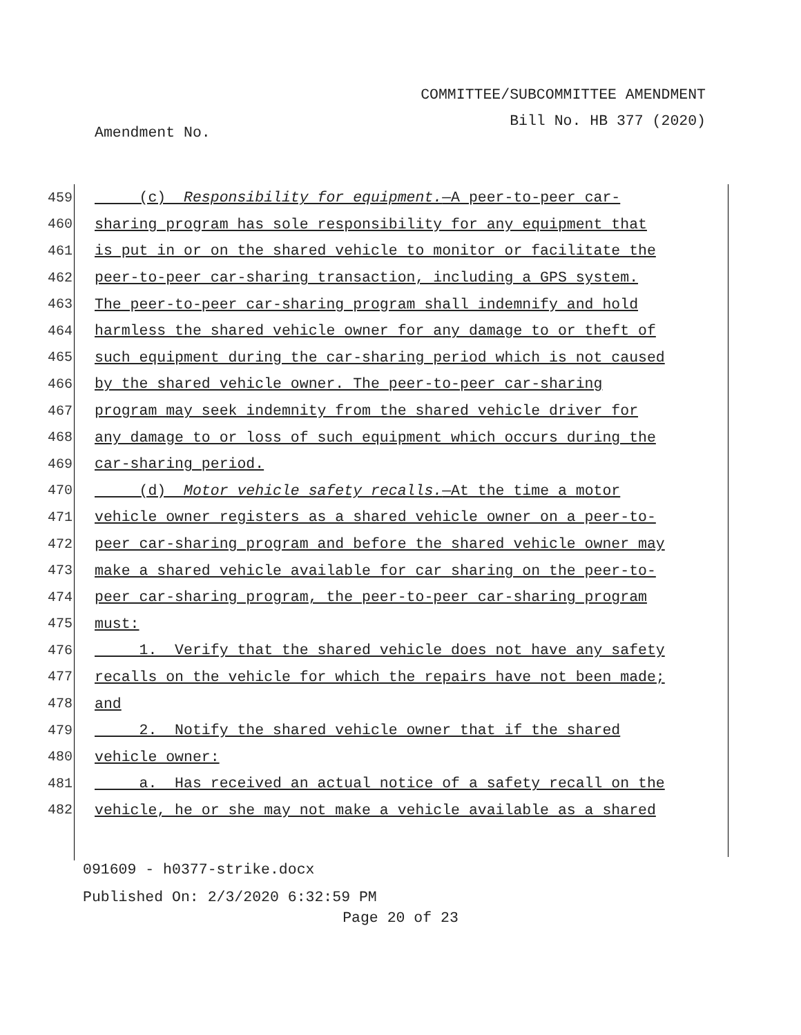COMMITTEE/SUBCOMMITTEE AMENDMENT
Bill No. HB 377 (2020)
Amendment No.
459
(c) Responsibility for equipment.—A peer-to-peer car-
460
sharing program has sole responsibility for any equipment that
461
is put in or on the shared vehicle to monitor or facilitate the
462
peer-to-peer car-sharing transaction, including a GPS system.
463
The peer-to-peer car-sharing program shall indemnify and hold
464
harmless the shared vehicle owner for any damage to or theft of
465
such equipment during the car-sharing period which is not caused
466
by the shared vehicle owner. The peer-to-peer car-sharing
467
program may seek indemnity from the shared vehicle driver for
468
any damage to or loss of such equipment which occurs during the
469
car-sharing period.
470
(d) Motor vehicle safety recalls.—At the time a motor
471
vehicle owner registers as a shared vehicle owner on a peer-to-
472
peer car-sharing program and before the shared vehicle owner may
473
make a shared vehicle available for car sharing on the peer-to-
474
peer car-sharing program, the peer-to-peer car-sharing program
475
must:
476
1. Verify that the shared vehicle does not have any safety
477
recalls on the vehicle for which the repairs have not been made;
478
and
479
2. Notify the shared vehicle owner that if the shared
480
vehicle owner:
481
a. Has received an actual notice of a safety recall on the
482
vehicle, he or she may not make a vehicle available as a shared
091609 - h0377-strike.docx
Published On: 2/3/2020 6:32:59 PM
Page 20 of 23